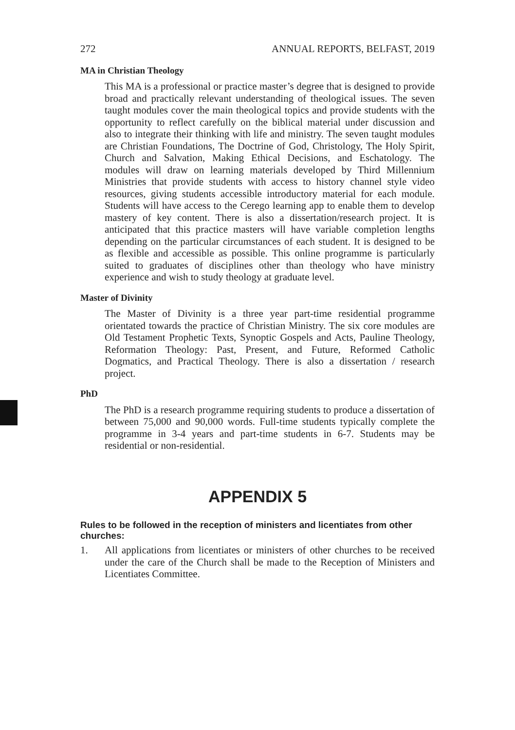272 ANNUAL REPORTS, BELFAST, 2019
MA in Christian Theology
This MA is a professional or practice master’s degree that is designed to provide broad and practically relevant understanding of theological issues. The seven taught modules cover the main theological topics and provide students with the opportunity to reflect carefully on the biblical material under discussion and also to integrate their thinking with life and ministry. The seven taught modules are Christian Foundations, The Doctrine of God, Christology, The Holy Spirit, Church and Salvation, Making Ethical Decisions, and Eschatology. The modules will draw on learning materials developed by Third Millennium Ministries that provide students with access to history channel style video resources, giving students accessible introductory material for each module. Students will have access to the Cerego learning app to enable them to develop mastery of key content. There is also a dissertation/research project. It is anticipated that this practice masters will have variable completion lengths depending on the particular circumstances of each student. It is designed to be as flexible and accessible as possible. This online programme is particularly suited to graduates of disciplines other than theology who have ministry experience and wish to study theology at graduate level.
Master of Divinity
The Master of Divinity is a three year part-time residential programme orientated towards the practice of Christian Ministry. The six core modules are Old Testament Prophetic Texts, Synoptic Gospels and Acts, Pauline Theology, Reformation Theology: Past, Present, and Future, Reformed Catholic Dogmatics, and Practical Theology. There is also a dissertation / research project.
PhD
The PhD is a research programme requiring students to produce a dissertation of between 75,000 and 90,000 words. Full-time students typically complete the programme in 3-4 years and part-time students in 6-7. Students may be residential or non-residential.
APPENDIX 5
Rules to be followed in the reception of ministers and licentiates from other churches:
1. All applications from licentiates or ministers of other churches to be received under the care of the Church shall be made to the Reception of Ministers and Licentiates Committee.